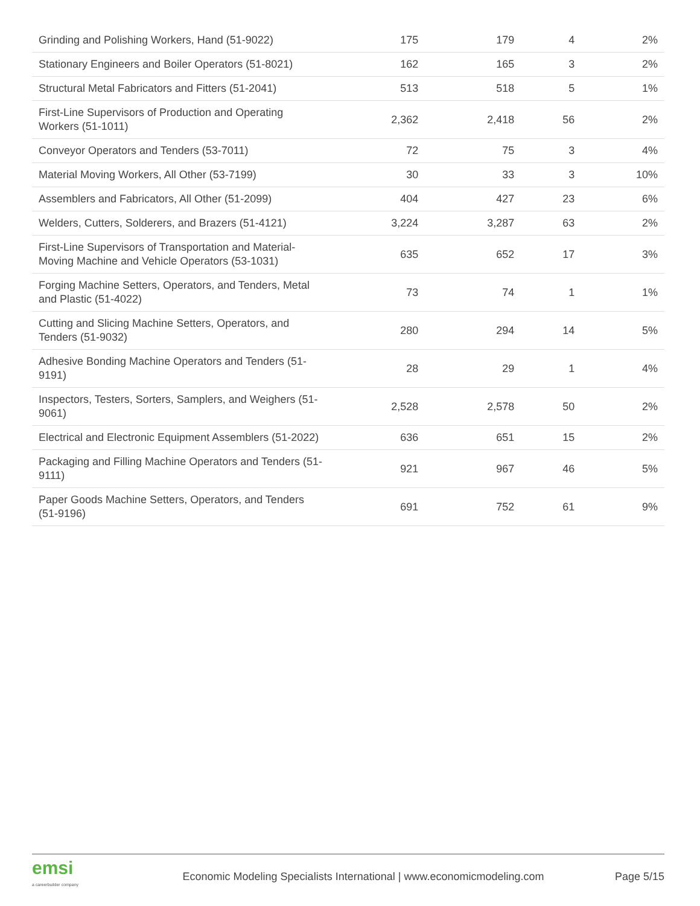| Grinding and Polishing Workers, Hand (51-9022) | 175 | 179 | 4 | 2% |
| Stationary Engineers and Boiler Operators (51-8021) | 162 | 165 | 3 | 2% |
| Structural Metal Fabricators and Fitters (51-2041) | 513 | 518 | 5 | 1% |
| First-Line Supervisors of Production and Operating Workers (51-1011) | 2,362 | 2,418 | 56 | 2% |
| Conveyor Operators and Tenders (53-7011) | 72 | 75 | 3 | 4% |
| Material Moving Workers, All Other (53-7199) | 30 | 33 | 3 | 10% |
| Assemblers and Fabricators, All Other (51-2099) | 404 | 427 | 23 | 6% |
| Welders, Cutters, Solderers, and Brazers (51-4121) | 3,224 | 3,287 | 63 | 2% |
| First-Line Supervisors of Transportation and Material-Moving Machine and Vehicle Operators (53-1031) | 635 | 652 | 17 | 3% |
| Forging Machine Setters, Operators, and Tenders, Metal and Plastic (51-4022) | 73 | 74 | 1 | 1% |
| Cutting and Slicing Machine Setters, Operators, and Tenders (51-9032) | 280 | 294 | 14 | 5% |
| Adhesive Bonding Machine Operators and Tenders (51-9191) | 28 | 29 | 1 | 4% |
| Inspectors, Testers, Sorters, Samplers, and Weighers (51-9061) | 2,528 | 2,578 | 50 | 2% |
| Electrical and Electronic Equipment Assemblers (51-2022) | 636 | 651 | 15 | 2% |
| Packaging and Filling Machine Operators and Tenders (51-9111) | 921 | 967 | 46 | 5% |
| Paper Goods Machine Setters, Operators, and Tenders (51-9196) | 691 | 752 | 61 | 9% |
emsi
a careerbuilder company
Economic Modeling Specialists International | www.economicmodeling.com
Page 5/15